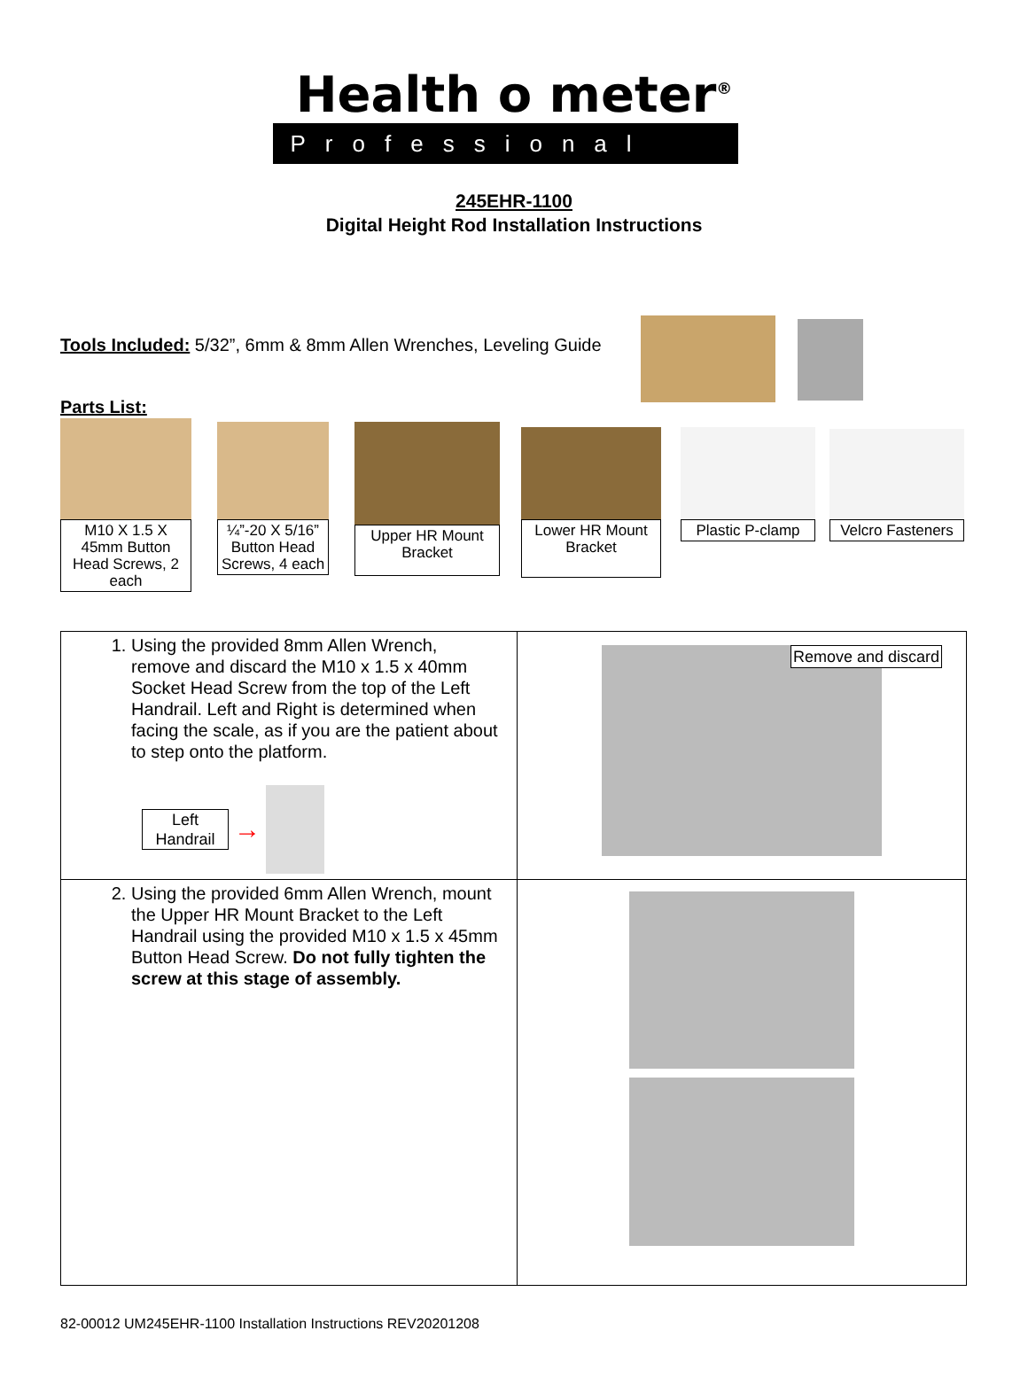Health o meter<sup>®</sup>
Professional
245EHR-1100
Digital Height Rod Installation Instructions
Tools Included: 5/32”, 6mm & 8mm Allen Wrenches, Leveling Guide
Parts List:
M10 X 1.5 X 45mm Button Head Screws, 2 each
¼”-20 X 5/16” Button Head Screws, 4 each
Upper HR Mount Bracket
Lower HR Mount Bracket
Plastic P-clamp
Velcro Fasteners
| 1. Using the provided 8mm Allen Wrench, remove and discard the M10 x 1.5 x 40mm Socket Head Screw from the top of the Left Handrail. Left and Right is determined when facing the scale, as if you are the patient about to step onto the platform. Left Handrail → | Remove and discard |
| 2. Using the provided 6mm Allen Wrench, mount the Upper HR Mount Bracket to the Left Handrail using the provided M10 x 1.5 x 45mm Button Head Screw. Do not fully tighten the screw at this stage of assembly. | |
82-00012 UM245EHR-1100 Installation Instructions REV20201208